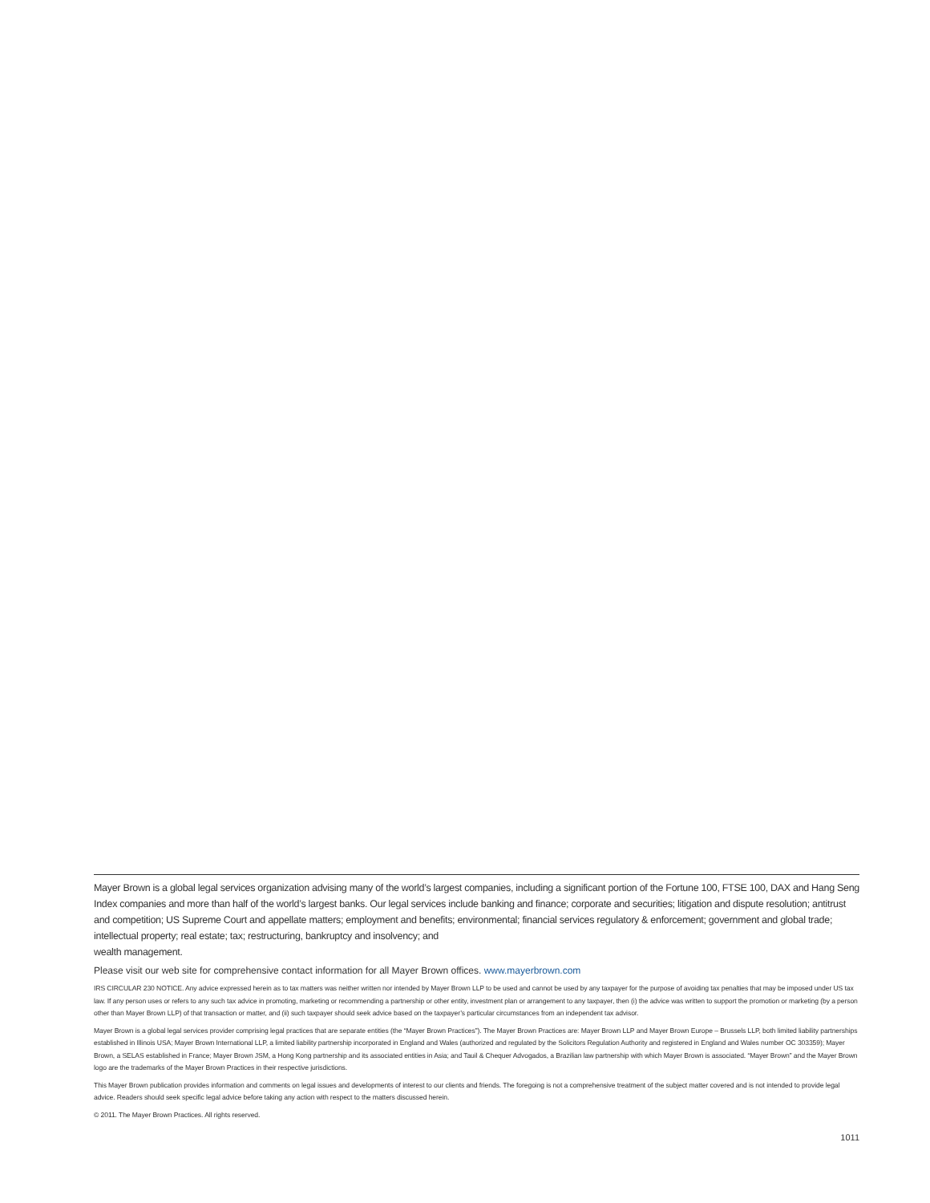Mayer Brown is a global legal services organization advising many of the world’s largest companies, including a significant portion of the Fortune 100, FTSE 100, DAX and Hang Seng Index companies and more than half of the world’s largest banks. Our legal services include banking and finance; corporate and securities; litigation and dispute resolution; antitrust and competition; US Supreme Court and appellate matters; employment and benefits; environmental; financial services regulatory & enforcement; government and global trade; intellectual property; real estate; tax; restructuring, bankruptcy and insolvency; and
wealth management.
Please visit our web site for comprehensive contact information for all Mayer Brown offices. www.mayerbrown.com
IRS CIRCULAR 230 NOTICE. Any advice expressed herein as to tax matters was neither written nor intended by Mayer Brown LLP to be used and cannot be used by any taxpayer for the purpose of avoiding tax penalties that may be imposed under US tax law. If any person uses or refers to any such tax advice in promoting, marketing or recommending a partnership or other entity, investment plan or arrangement to any taxpayer, then (i) the advice was written to support the promotion or marketing (by a person other than Mayer Brown LLP) of that transaction or matter, and (ii) such taxpayer should seek advice based on the taxpayer’s particular circumstances from an independent tax advisor.
Mayer Brown is a global legal services provider comprising legal practices that are separate entities (the “Mayer Brown Practices”). The Mayer Brown Practices are: Mayer Brown LLP and Mayer Brown Europe – Brussels LLP, both limited liability partnerships established in Illinois USA; Mayer Brown International LLP, a limited liability partnership incorporated in England and Wales (authorized and regulated by the Solicitors Regulation Authority and registered in England and Wales number OC 303359); Mayer Brown, a SELAS established in France; Mayer Brown JSM, a Hong Kong partnership and its associated entities in Asia; and Tauil & Chequer Advogados, a Brazilian law partnership with which Mayer Brown is associated. “Mayer Brown” and the Mayer Brown logo are the trademarks of the Mayer Brown Practices in their respective jurisdictions.
This Mayer Brown publication provides information and comments on legal issues and developments of interest to our clients and friends. The foregoing is not a comprehensive treatment of the subject matter covered and is not intended to provide legal advice. Readers should seek specific legal advice before taking any action with respect to the matters discussed herein.
© 2011. The Mayer Brown Practices. All rights reserved.
1011